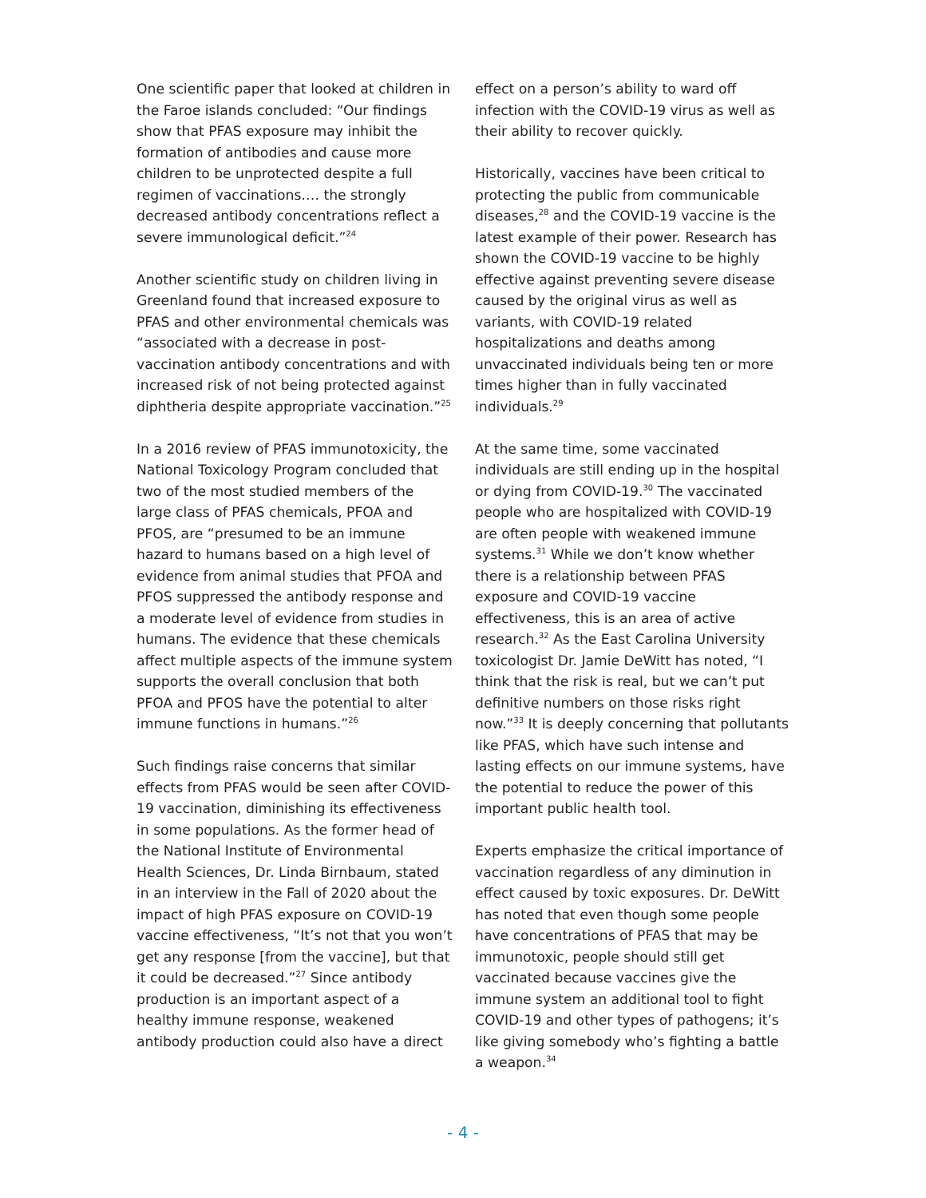One scientific paper that looked at children in the Faroe islands concluded: “Our findings show that PFAS exposure may inhibit the formation of antibodies and cause more children to be unprotected despite a full regimen of vaccinations…. the strongly decreased antibody concentrations reflect a severe immunological deficit.”<sup>24</sup>
Another scientific study on children living in Greenland found that increased exposure to PFAS and other environmental chemicals was “associated with a decrease in post-vaccination antibody concentrations and with increased risk of not being protected against diphtheria despite appropriate vaccination.”<sup>25</sup>
In a 2016 review of PFAS immunotoxicity, the National Toxicology Program concluded that two of the most studied members of the large class of PFAS chemicals, PFOA and PFOS, are “presumed to be an immune hazard to humans based on a high level of evidence from animal studies that PFOA and PFOS suppressed the antibody response and a moderate level of evidence from studies in humans. The evidence that these chemicals affect multiple aspects of the immune system supports the overall conclusion that both PFOA and PFOS have the potential to alter immune functions in humans.”<sup>26</sup>
Such findings raise concerns that similar effects from PFAS would be seen after COVID-19 vaccination, diminishing its effectiveness in some populations. As the former head of the National Institute of Environmental Health Sciences, Dr. Linda Birnbaum, stated in an interview in the Fall of 2020 about the impact of high PFAS exposure on COVID-19 vaccine effectiveness, “It’s not that you won’t get any response [from the vaccine], but that it could be decreased.”<sup>27</sup> Since antibody production is an important aspect of a healthy immune response, weakened antibody production could also have a direct
effect on a person’s ability to ward off infection with the COVID-19 virus as well as their ability to recover quickly.
Historically, vaccines have been critical to protecting the public from communicable diseases,<sup>28</sup> and the COVID-19 vaccine is the latest example of their power. Research has shown the COVID-19 vaccine to be highly effective against preventing severe disease caused by the original virus as well as variants, with COVID-19 related hospitalizations and deaths among unvaccinated individuals being ten or more times higher than in fully vaccinated individuals.<sup>29</sup>
At the same time, some vaccinated individuals are still ending up in the hospital or dying from COVID-19.<sup>30</sup> The vaccinated people who are hospitalized with COVID-19 are often people with weakened immune systems.<sup>31</sup> While we don’t know whether there is a relationship between PFAS exposure and COVID-19 vaccine effectiveness, this is an area of active research.<sup>32</sup> As the East Carolina University toxicologist Dr. Jamie DeWitt has noted, “I think that the risk is real, but we can’t put definitive numbers on those risks right now.”<sup>33</sup> It is deeply concerning that pollutants like PFAS, which have such intense and lasting effects on our immune systems, have the potential to reduce the power of this important public health tool.
Experts emphasize the critical importance of vaccination regardless of any diminution in effect caused by toxic exposures. Dr. DeWitt has noted that even though some people have concentrations of PFAS that may be immunotoxic, people should still get vaccinated because vaccines give the immune system an additional tool to fight COVID-19 and other types of pathogens; it’s like giving somebody who’s fighting a battle a weapon.<sup>34</sup>
- 4 -